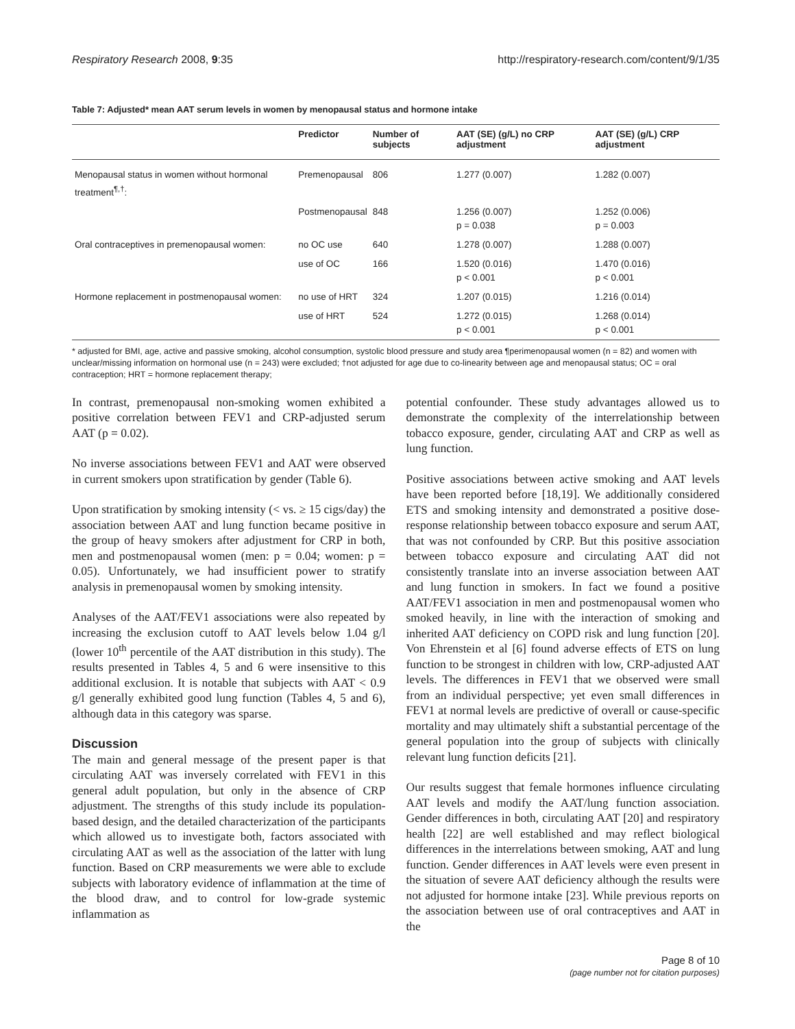Respiratory Research 2008, 9:35 http://respiratory-research.com/content/9/1/35
Table 7: Adjusted* mean AAT serum levels in women by menopausal status and hormone intake
| | Predictor | Number of subjects | AAT (SE) (g/L) no CRP adjustment | AAT (SE) (g/L) CRP adjustment |
| --- | --- | --- | --- | --- |
| Menopausal status in women without hormonal treatment<sup>¶,†</sup>: | Premenopausal | 806 | 1.277 (0.007) | 1.282 (0.007) |
| | Postmenopausal | 848 | 1.256 (0.007) p = 0.038 | 1.252 (0.006) p = 0.003 |
| Oral contraceptives in premenopausal women: | no OC use | 640 | 1.278 (0.007) | 1.288 (0.007) |
| | use of OC | 166 | 1.520 (0.016) p < 0.001 | 1.470 (0.016) p < 0.001 |
| Hormone replacement in postmenopausal women: | no use of HRT | 324 | 1.207 (0.015) | 1.216 (0.014) |
| | use of HRT | 524 | 1.272 (0.015) p < 0.001 | 1.268 (0.014) p < 0.001 |
* adjusted for BMI, age, active and passive smoking, alcohol consumption, systolic blood pressure and study area ¶perimenopausal women (n = 82) and women with unclear/missing information on hormonal use (n = 243) were excluded; †not adjusted for age due to co-linearity between age and menopausal status; OC = oral contraception; HRT = hormone replacement therapy;
In contrast, premenopausal non-smoking women exhibited a positive correlation between FEV1 and CRP-adjusted serum AAT (p = 0.02).
No inverse associations between FEV1 and AAT were observed in current smokers upon stratification by gender (Table 6).
Upon stratification by smoking intensity (< vs. ≥ 15 cigs/day) the association between AAT and lung function became positive in the group of heavy smokers after adjustment for CRP in both, men and postmenopausal women (men: p = 0.04; women: p = 0.05). Unfortunately, we had insufficient power to stratify analysis in premenopausal women by smoking intensity.
Analyses of the AAT/FEV1 associations were also repeated by increasing the exclusion cutoff to AAT levels below 1.04 g/l (lower 10<sup>th</sup> percentile of the AAT distribution in this study). The results presented in Tables 4, 5 and 6 were insensitive to this additional exclusion. It is notable that subjects with AAT < 0.9 g/l generally exhibited good lung function (Tables 4, 5 and 6), although data in this category was sparse.
Discussion
The main and general message of the present paper is that circulating AAT was inversely correlated with FEV1 in this general adult population, but only in the absence of CRP adjustment. The strengths of this study include its population-based design, and the detailed characterization of the participants which allowed us to investigate both, factors associated with circulating AAT as well as the association of the latter with lung function. Based on CRP measurements we were able to exclude subjects with laboratory evidence of inflammation at the time of the blood draw, and to control for low-grade systemic inflammation as
potential confounder. These study advantages allowed us to demonstrate the complexity of the interrelationship between tobacco exposure, gender, circulating AAT and CRP as well as lung function.
Positive associations between active smoking and AAT levels have been reported before [18,19]. We additionally considered ETS and smoking intensity and demonstrated a positive dose-response relationship between tobacco exposure and serum AAT, that was not confounded by CRP. But this positive association between tobacco exposure and circulating AAT did not consistently translate into an inverse association between AAT and lung function in smokers. In fact we found a positive AAT/FEV1 association in men and postmenopausal women who smoked heavily, in line with the interaction of smoking and inherited AAT deficiency on COPD risk and lung function [20]. Von Ehrenstein et al [6] found adverse effects of ETS on lung function to be strongest in children with low, CRP-adjusted AAT levels. The differences in FEV1 that we observed were small from an individual perspective; yet even small differences in FEV1 at normal levels are predictive of overall or cause-specific mortality and may ultimately shift a substantial percentage of the general population into the group of subjects with clinically relevant lung function deficits [21].
Our results suggest that female hormones influence circulating AAT levels and modify the AAT/lung function association. Gender differences in both, circulating AAT [20] and respiratory health [22] are well established and may reflect biological differences in the interrelations between smoking, AAT and lung function. Gender differences in AAT levels were even present in the situation of severe AAT deficiency although the results were not adjusted for hormone intake [23]. While previous reports on the association between use of oral contraceptives and AAT in the
Page 8 of 10
(page number not for citation purposes)